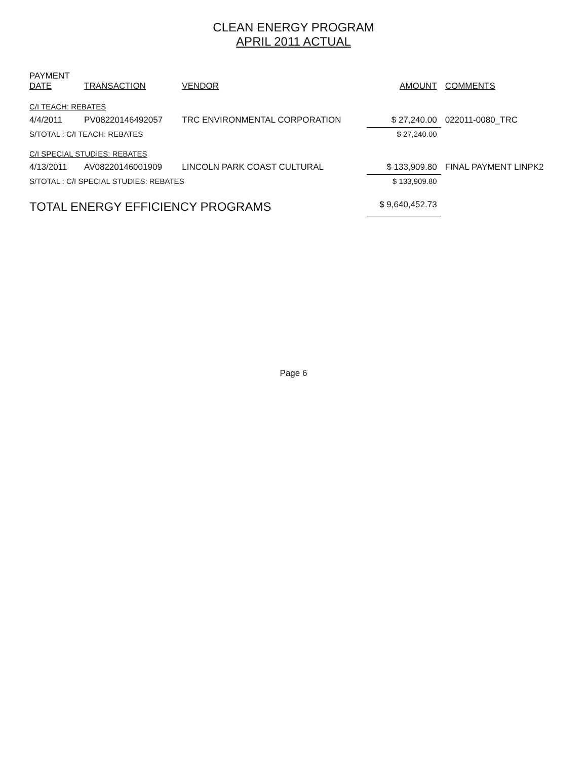CLEAN ENERGY PROGRAM
APRIL 2011 ACTUAL
| PAYMENT DATE | TRANSACTION | VENDOR | AMOUNT | COMMENTS |
| --- | --- | --- | --- | --- |
| C/I TEACH: REBATES | | | | |
| 4/4/2011 | PV0822014649205​7 | TRC ENVIRONMENTAL CORPORATION | $ 27,240.00 | 022011-0080_TRC |
| S/TOTAL : C/I TEACH: REBATES | | | $ 27,240.00 | |
| C/I SPECIAL STUDIES: REBATES | | | | |
| 4/13/2011 | AV0822014600190​9 | LINCOLN PARK COAST CULTURAL | $ 133,909.80 | FINAL PAYMENT LINPK2 |
| S/TOTAL : C/I SPECIAL STUDIES: REBATES | | | $ 133,909.80 | |
| TOTAL ENERGY EFFICIENCY PROGRAMS | | | $ 9,640,452.73 | |
Page 6